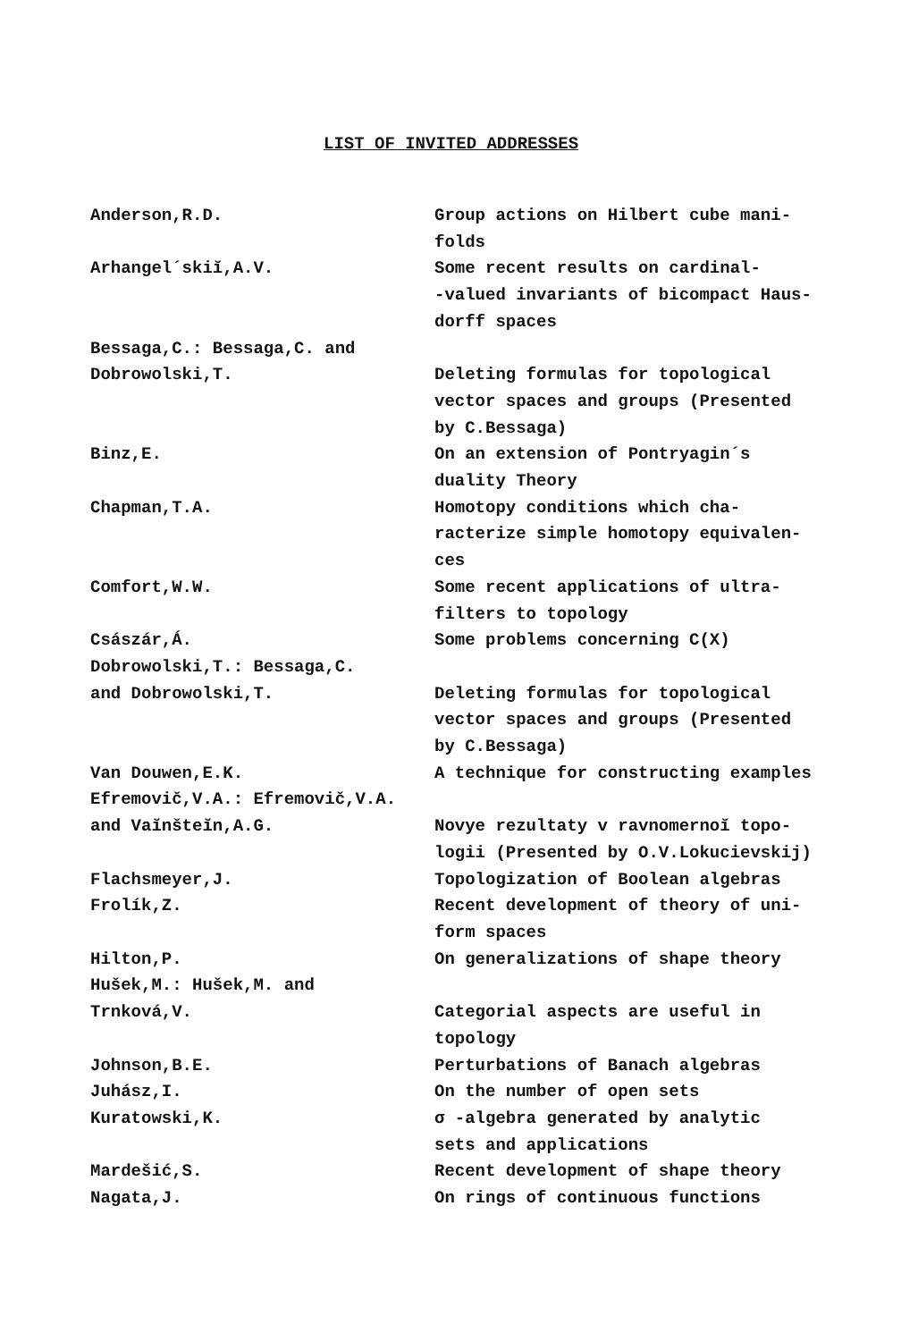LIST OF INVITED ADDRESSES
Anderson,R.D. Group actions on Hilbert cube mani-
folds
Arhangel´skiĭ,A.V. Some recent results on cardinal-
-valued invariants of bicompact Haus-
dorff spaces
Bessaga,C.: Bessaga,C. and
Dobrowolski,T.
Deleting formulas for topological
vector spaces and groups (Presented
by C.Bessaga)
Binz,E. On an extension of Pontryagin´s
duality Theory
Chapman,T.A. Homotopy conditions which cha-
racterize simple homotopy equivalen-
ces
Comfort,W.W. Some recent applications of ultra-
filters to topology
Császár,Á. Some problems concerning C(X)
Dobrowolski,T.: Bessaga,C.
and Dobrowolski,T.
Deleting formulas for topological
vector spaces and groups (Presented
by C.Bessaga)
Van Douwen,E.K. A technique for constructing examples
Efremovič,V.A.: Efremovič,V.A.
and Vaĭnšteĭn,A.G.
Novye rezultaty v ravnomernoĭ topo-
logii (Presented by O.V.Lokucievskij)
Flachsmeyer,J. Topologization of Boolean algebras
Frolík,Z. Recent development of theory of uni-
form spaces
Hilton,P. On generalizations of shape theory
Hušek,M.: Hušek,M. and
Trnková,V.
Categorial aspects are useful in
topology
Johnson,B.E. Perturbations of Banach algebras
Juhász,I. On the number of open sets
Kuratowski,K. σ -algebra generated by analytic
sets and applications
Mardešić,S. Recent development of shape theory
Nagata,J. On rings of continuous functions